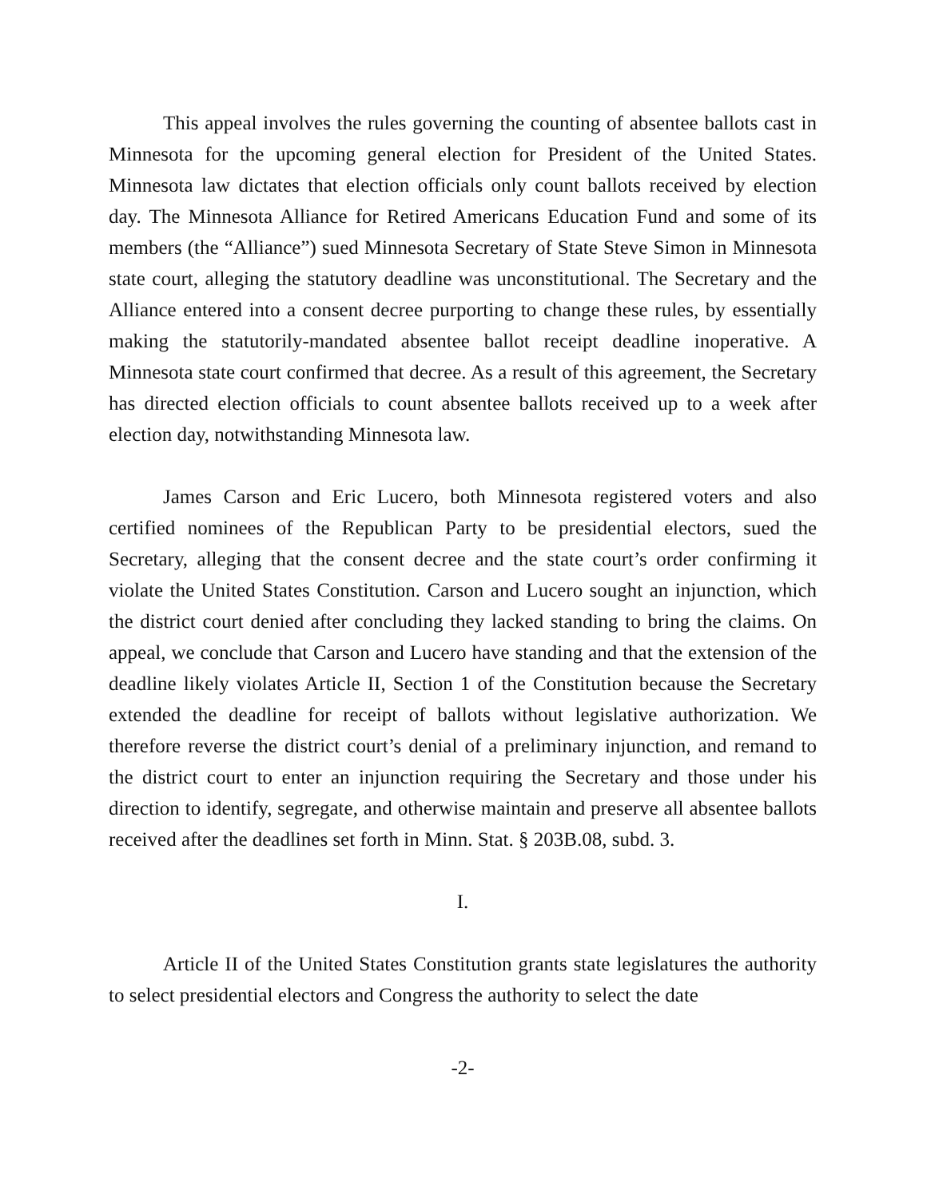This appeal involves the rules governing the counting of absentee ballots cast in Minnesota for the upcoming general election for President of the United States. Minnesota law dictates that election officials only count ballots received by election day. The Minnesota Alliance for Retired Americans Education Fund and some of its members (the “Alliance”) sued Minnesota Secretary of State Steve Simon in Minnesota state court, alleging the statutory deadline was unconstitutional. The Secretary and the Alliance entered into a consent decree purporting to change these rules, by essentially making the statutorily-mandated absentee ballot receipt deadline inoperative. A Minnesota state court confirmed that decree. As a result of this agreement, the Secretary has directed election officials to count absentee ballots received up to a week after election day, notwithstanding Minnesota law.
James Carson and Eric Lucero, both Minnesota registered voters and also certified nominees of the Republican Party to be presidential electors, sued the Secretary, alleging that the consent decree and the state court’s order confirming it violate the United States Constitution. Carson and Lucero sought an injunction, which the district court denied after concluding they lacked standing to bring the claims. On appeal, we conclude that Carson and Lucero have standing and that the extension of the deadline likely violates Article II, Section 1 of the Constitution because the Secretary extended the deadline for receipt of ballots without legislative authorization. We therefore reverse the district court’s denial of a preliminary injunction, and remand to the district court to enter an injunction requiring the Secretary and those under his direction to identify, segregate, and otherwise maintain and preserve all absentee ballots received after the deadlines set forth in Minn. Stat. § 203B.08, subd. 3.
I.
Article II of the United States Constitution grants state legislatures the authority to select presidential electors and Congress the authority to select the date
-2-